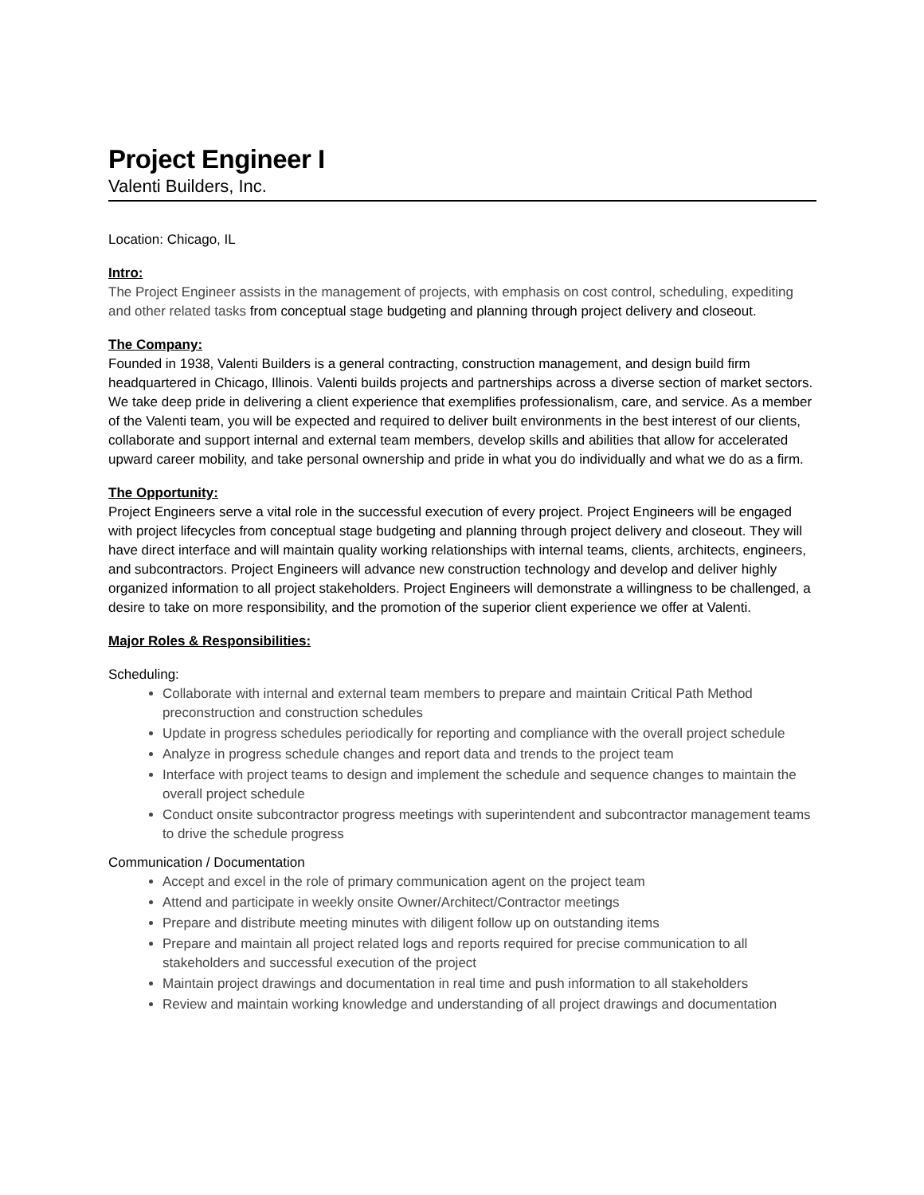Project Engineer I
Valenti Builders, Inc.
Location: Chicago, IL
Intro:
The Project Engineer assists in the management of projects, with emphasis on cost control, scheduling, expediting and other related tasks from conceptual stage budgeting and planning through project delivery and closeout.
The Company:
Founded in 1938, Valenti Builders is a general contracting, construction management, and design build firm headquartered in Chicago, Illinois. Valenti builds projects and partnerships across a diverse section of market sectors. We take deep pride in delivering a client experience that exemplifies professionalism, care, and service. As a member of the Valenti team, you will be expected and required to deliver built environments in the best interest of our clients, collaborate and support internal and external team members, develop skills and abilities that allow for accelerated upward career mobility, and take personal ownership and pride in what you do individually and what we do as a firm.
The Opportunity:
Project Engineers serve a vital role in the successful execution of every project. Project Engineers will be engaged with project lifecycles from conceptual stage budgeting and planning through project delivery and closeout. They will have direct interface and will maintain quality working relationships with internal teams, clients, architects, engineers, and subcontractors. Project Engineers will advance new construction technology and develop and deliver highly organized information to all project stakeholders. Project Engineers will demonstrate a willingness to be challenged, a desire to take on more responsibility, and the promotion of the superior client experience we offer at Valenti.
Major Roles & Responsibilities:
Scheduling:
Collaborate with internal and external team members to prepare and maintain Critical Path Method preconstruction and construction schedules
Update in progress schedules periodically for reporting and compliance with the overall project schedule
Analyze in progress schedule changes and report data and trends to the project team
Interface with project teams to design and implement the schedule and sequence changes to maintain the overall project schedule
Conduct onsite subcontractor progress meetings with superintendent and subcontractor management teams to drive the schedule progress
Communication / Documentation
Accept and excel in the role of primary communication agent on the project team
Attend and participate in weekly onsite Owner/Architect/Contractor meetings
Prepare and distribute meeting minutes with diligent follow up on outstanding items
Prepare and maintain all project related logs and reports required for precise communication to all stakeholders and successful execution of the project
Maintain project drawings and documentation in real time and push information to all stakeholders
Review and maintain working knowledge and understanding of all project drawings and documentation